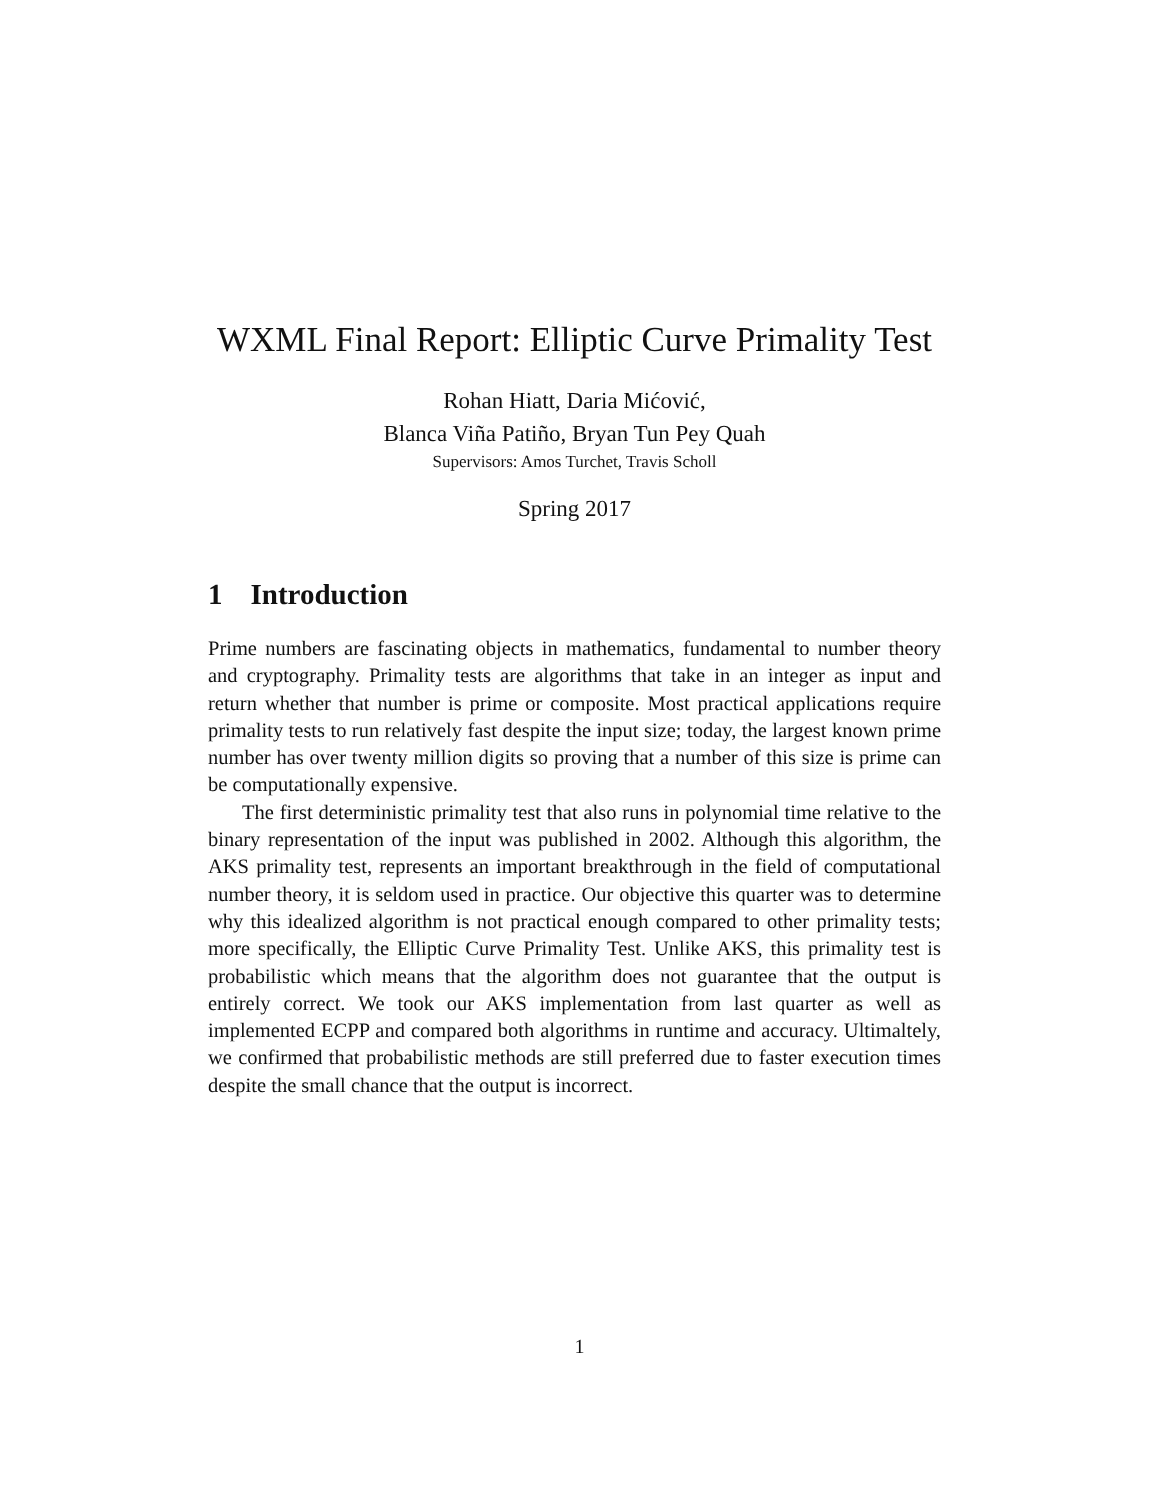WXML Final Report: Elliptic Curve Primality Test
Rohan Hiatt, Daria Mićović,
Blanca Viña Patiño, Bryan Tun Pey Quah
Supervisors: Amos Turchet, Travis Scholl
Spring 2017
1 Introduction
Prime numbers are fascinating objects in mathematics, fundamental to number theory and cryptography. Primality tests are algorithms that take in an integer as input and return whether that number is prime or composite. Most practical applications require primality tests to run relatively fast despite the input size; today, the largest known prime number has over twenty million digits so proving that a number of this size is prime can be computationally expensive.
The first deterministic primality test that also runs in polynomial time relative to the binary representation of the input was published in 2002. Although this algorithm, the AKS primality test, represents an important breakthrough in the field of computational number theory, it is seldom used in practice. Our objective this quarter was to determine why this idealized algorithm is not practical enough compared to other primality tests; more specifically, the Elliptic Curve Primality Test. Unlike AKS, this primality test is probabilistic which means that the algorithm does not guarantee that the output is entirely correct. We took our AKS implementation from last quarter as well as implemented ECPP and compared both algorithms in runtime and accuracy. Ultimaltely, we confirmed that probabilistic methods are still preferred due to faster execution times despite the small chance that the output is incorrect.
1